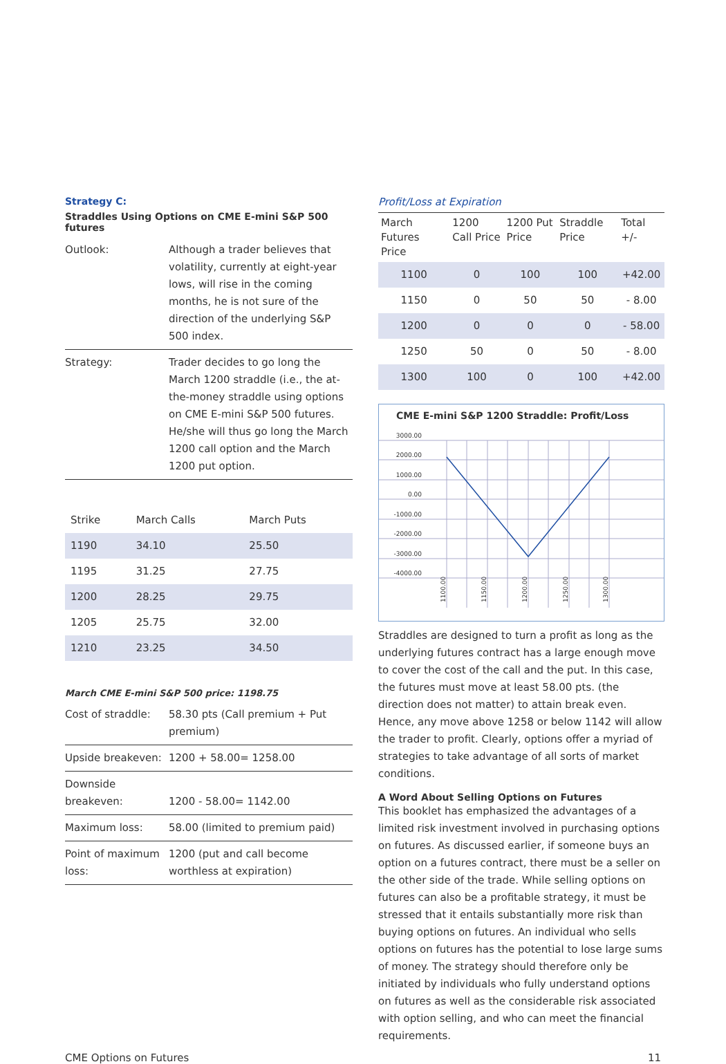Strategy C:
Straddles Using Options on CME E-mini S&P 500 futures
| Outlook: | Although a trader believes that volatility, currently at eight-year lows, will rise in the coming months, he is not sure of the direction of the underlying S&P 500 index. |
| Strategy: | Trader decides to go long the March 1200 straddle (i.e., the at-the-money straddle using options on CME E-mini S&P 500 futures. He/she will thus go long the March 1200 call option and the March 1200 put option. |
| Strike | March Calls | March Puts |
| --- | --- | --- |
| 1190 | 34.10 | 25.50 |
| 1195 | 31.25 | 27.75 |
| 1200 | 28.25 | 29.75 |
| 1205 | 25.75 | 32.00 |
| 1210 | 23.25 | 34.50 |
March CME E-mini S&P 500 price: 1198.75
| Cost of straddle: | 58.30 pts (Call premium + Put premium) |
| Upside breakeven: | 1200 + 58.00= 1258.00 |
| Downside breakeven: | 1200 - 58.00= 1142.00 |
| Maximum loss: | 58.00 (limited to premium paid) |
| Point of maximum loss: | 1200 (put and call become worthless at expiration) |
Profit/Loss at Expiration
| March Futures Price | 1200 Call Price | 1200 Put Price | Straddle Price | Total +/- |
| --- | --- | --- | --- | --- |
| 1100 | 0 | 100 | 100 | +42.00 |
| 1150 | 0 | 50 | 50 | - 8.00 |
| 1200 | 0 | 0 | 0 | - 58.00 |
| 1250 | 50 | 0 | 50 | - 8.00 |
| 1300 | 100 | 0 | 100 | +42.00 |
CME E-mini S&P 1200 Straddle: Profit/Loss
3000.00
2000.00
1000.00
0.00
-1000.00
-2000.00
-3000.00
-4000.00
1100.00
1150.00
1200.00
1250.00
1300.00
Straddles are designed to turn a profit as long as the underlying futures contract has a large enough move to cover the cost of the call and the put. In this case, the futures must move at least 58.00 pts. (the direction does not matter) to attain break even. Hence, any move above 1258 or below 1142 will allow the trader to profit. Clearly, options offer a myriad of strategies to take advantage of all sorts of market conditions.
A Word About Selling Options on Futures
This booklet has emphasized the advantages of a limited risk investment involved in purchasing options on futures. As discussed earlier, if someone buys an option on a futures contract, there must be a seller on the other side of the trade. While selling options on futures can also be a profitable strategy, it must be stressed that it entails substantially more risk than buying options on futures. An individual who sells options on futures has the potential to lose large sums of money. The strategy should therefore only be initiated by individuals who fully understand options on futures as well as the considerable risk associated with option selling, and who can meet the financial requirements.
CME Options on Futures 11